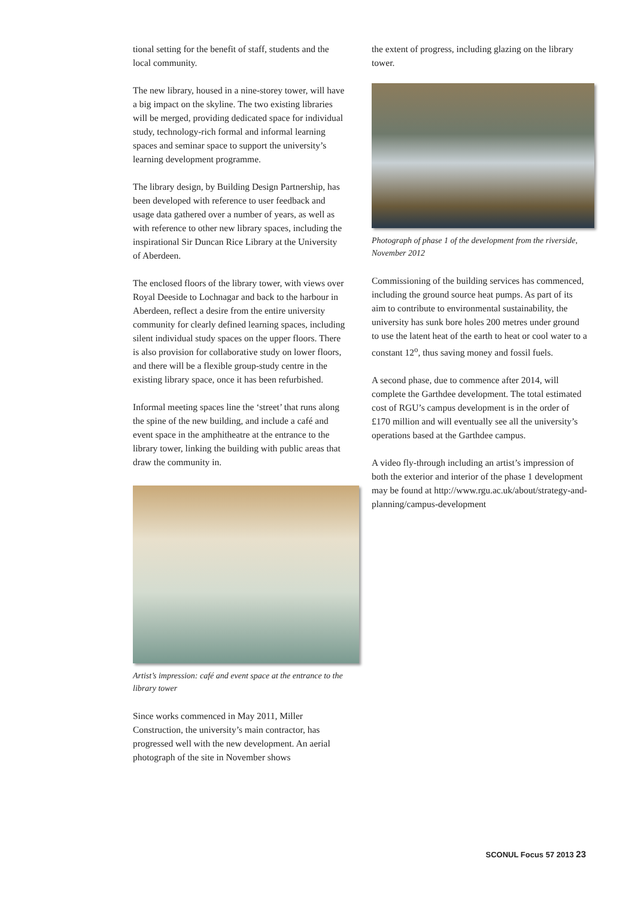tional setting for the benefit of staff, students and the local community.
The new library, housed in a nine-storey tower, will have a big impact on the skyline. The two existing libraries will be merged, providing dedicated space for individual study, technology-rich formal and informal learning spaces and seminar space to support the university’s learning development programme.
The library design, by Building Design Partnership, has been developed with reference to user feedback and usage data gathered over a number of years, as well as with reference to other new library spaces, including the inspirational Sir Duncan Rice Library at the University of Aberdeen.
The enclosed floors of the library tower, with views over Royal Deeside to Lochnagar and back to the harbour in Aberdeen, reflect a desire from the entire university community for clearly defined learning spaces, including silent individual study spaces on the upper floors. There is also provision for collaborative study on lower floors, and there will be a flexible group-study centre in the existing library space, once it has been refurbished.
Informal meeting spaces line the ‘street’ that runs along the spine of the new building, and include a café and event space in the amphitheatre at the entrance to the library tower, linking the building with public areas that draw the community in.
Artist’s impression: café and event space at the entrance to the library tower
Since works commenced in May 2011, Miller Construction, the university’s main contractor, has progressed well with the new development. An aerial photograph of the site in November shows
the extent of progress, including glazing on the library tower.
Photograph of phase 1 of the development from the riverside, November 2012
Commissioning of the building services has commenced, including the ground source heat pumps. As part of its aim to contribute to environmental sustainability, the university has sunk bore holes 200 metres under ground to use the latent heat of the earth to heat or cool water to a constant 12<sup>o</sup>, thus saving money and fossil fuels.
A second phase, due to commence after 2014, will complete the Garthdee development. The total estimated cost of RGU’s campus development is in the order of £170 million and will eventually see all the university’s operations based at the Garthdee campus.
A video fly-through including an artist’s impression of both the exterior and interior of the phase 1 development may be found at http://www.rgu.ac.uk/about/strategy-and-planning/campus-development
SCONUL Focus 57 2013 23